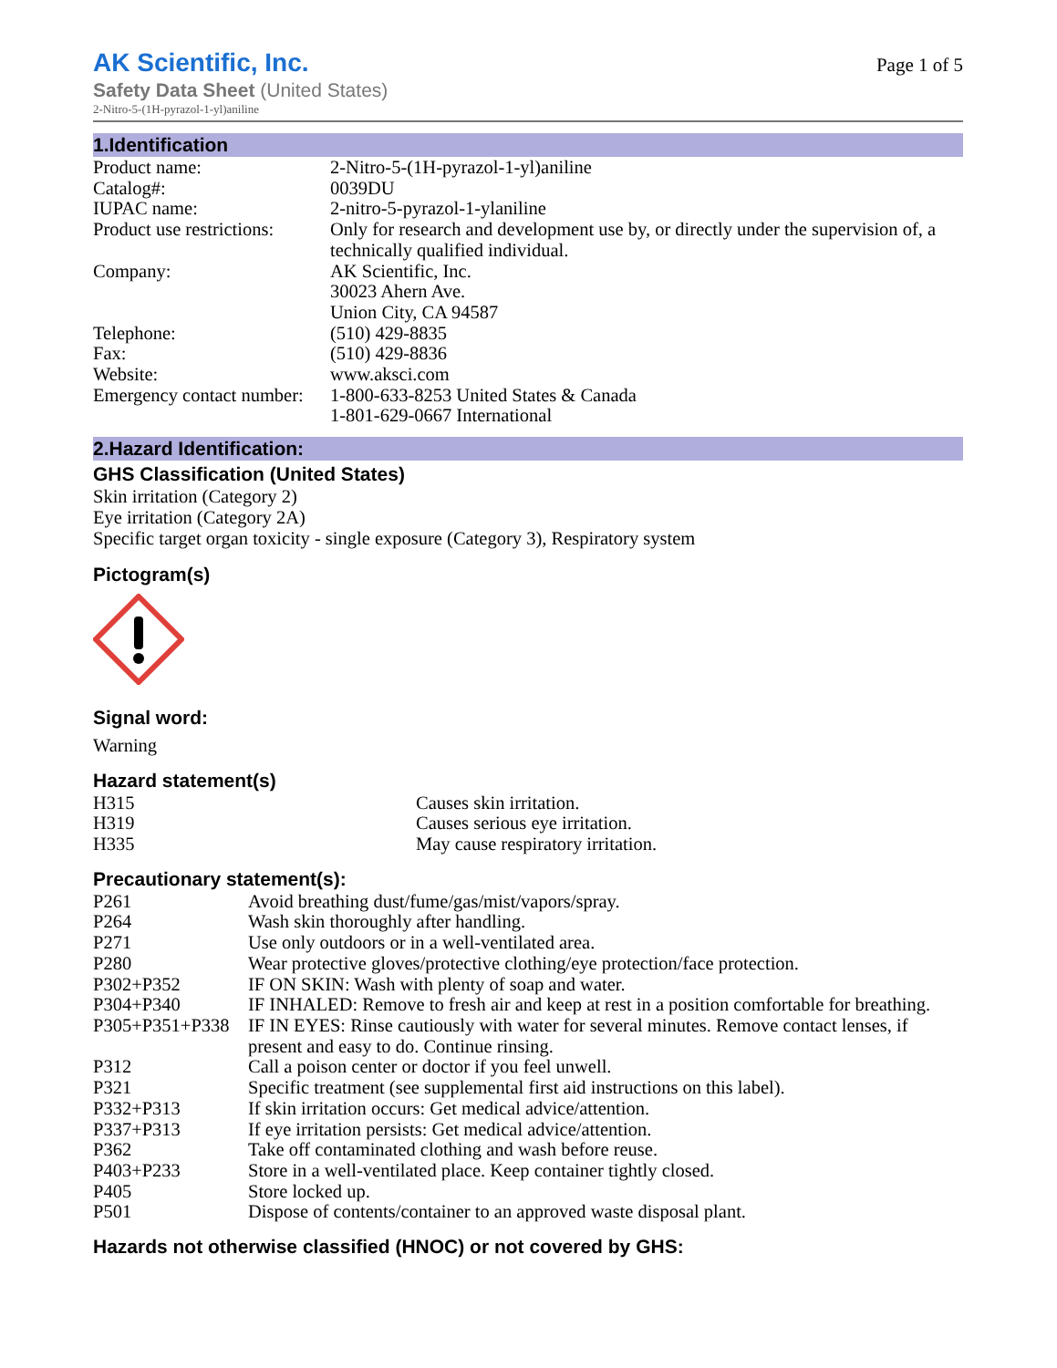AK Scientific, Inc.
Safety Data Sheet (United States)
2-Nitro-5-(1H-pyrazol-1-yl)aniline
Page 1 of 5
1.Identification
| Product name: | 2-Nitro-5-(1H-pyrazol-1-yl)aniline |
| Catalog#: | 0039DU |
| IUPAC name: | 2-nitro-5-pyrazol-1-ylaniline |
| Product use restrictions: | Only for research and development use by, or directly under the supervision of, a technically qualified individual. |
| Company: | AK Scientific, Inc. 30023 Ahern Ave. Union City, CA 94587 |
| Telephone: | (510) 429-8835 |
| Fax: | (510) 429-8836 |
| Website: | www.aksci.com |
| Emergency contact number: | 1-800-633-8253 United States & Canada 1-801-629-0667 International |
2.Hazard Identification:
GHS Classification (United States)
Skin irritation (Category 2)
Eye irritation (Category 2A)
Specific target organ toxicity - single exposure (Category 3), Respiratory system
Pictogram(s)
Signal word:
Warning
Hazard statement(s)
| H315 | Causes skin irritation. |
| H319 | Causes serious eye irritation. |
| H335 | May cause respiratory irritation. |
Precautionary statement(s):
| P261 | Avoid breathing dust/fume/gas/mist/vapors/spray. |
| P264 | Wash skin thoroughly after handling. |
| P271 | Use only outdoors or in a well-ventilated area. |
| P280 | Wear protective gloves/protective clothing/eye protection/face protection. |
| P302+P352 | IF ON SKIN: Wash with plenty of soap and water. |
| P304+P340 | IF INHALED: Remove to fresh air and keep at rest in a position comfortable for breathing. |
| P305+P351+P338 | IF IN EYES: Rinse cautiously with water for several minutes. Remove contact lenses, if present and easy to do. Continue rinsing. |
| P312 | Call a poison center or doctor if you feel unwell. |
| P321 | Specific treatment (see supplemental first aid instructions on this label). |
| P332+P313 | If skin irritation occurs: Get medical advice/attention. |
| P337+P313 | If eye irritation persists: Get medical advice/attention. |
| P362 | Take off contaminated clothing and wash before reuse. |
| P403+P233 | Store in a well-ventilated place. Keep container tightly closed. |
| P405 | Store locked up. |
| P501 | Dispose of contents/container to an approved waste disposal plant. |
Hazards not otherwise classified (HNOC) or not covered by GHS: